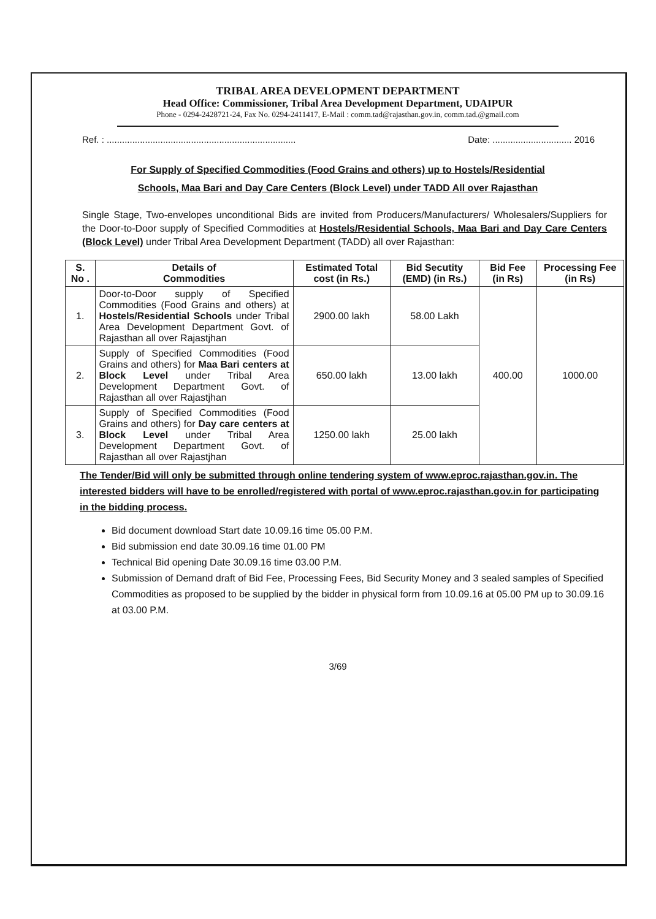TRIBAL AREA DEVELOPMENT DEPARTMENT
Head Office: Commissioner, Tribal Area Development Department, UDAIPUR
Phone - 0294-2428721-24, Fax No. 0294-2411417, E-Mail : comm.tad@rajasthan.gov.in, comm.tad.@gmail.com
Ref. : .......................................................................... Date: ............................... 2016
For Supply of Specified Commodities (Food Grains and others) up to Hostels/Residential
Schools, Maa Bari and Day Care Centers (Block Level) under TADD All over Rajasthan
Single Stage, Two-envelopes unconditional Bids are invited from Producers/Manufacturers/ Wholesalers/Suppliers for the Door-to-Door supply of Specified Commodities at Hostels/Residential Schools, Maa Bari and Day Care Centers (Block Level) under Tribal Area Development Department (TADD) all over Rajasthan:
| S. No . | Details of Commodities | Estimated Total cost (in Rs.) | Bid Secutity (EMD) (in Rs.) | Bid Fee (in Rs) | Processing Fee (in Rs) |
| --- | --- | --- | --- | --- | --- |
| 1. | Door-to-Door supply of Specified Commodities (Food Grains and others) at Hostels/Residential Schools under Tribal Area Development Department Govt. of Rajasthan all over Rajastjhan | 2900.00 lakh | 58.00 Lakh | 400.00 | 1000.00 |
| 2. | Supply of Specified Commodities (Food Grains and others) for Maa Bari centers at Block Level under Tribal Area Development Department Govt. of Rajasthan all over Rajastjhan | 650.00 lakh | 13.00 lakh | | |
| 3. | Supply of Specified Commodities (Food Grains and others) for Day care centers at Block Level under Tribal Area Development Department Govt. of Rajasthan all over Rajastjhan | 1250.00 lakh | 25.00 lakh | | |
The Tender/Bid will only be submitted through online tendering system of www.eproc.rajasthan.gov.in. The interested bidders will have to be enrolled/registered with portal of www.eproc.rajasthan.gov.in for participating in the bidding process.
Bid document download Start date 10.09.16 time 05.00 P.M.
Bid submission end date 30.09.16 time 01.00 PM
Technical Bid opening Date 30.09.16 time 03.00 P.M.
Submission of Demand draft of Bid Fee, Processing Fees, Bid Security Money and 3 sealed samples of Specified Commodities as proposed to be supplied by the bidder in physical form from 10.09.16 at 05.00 PM up to 30.09.16 at 03.00 P.M.
3/69